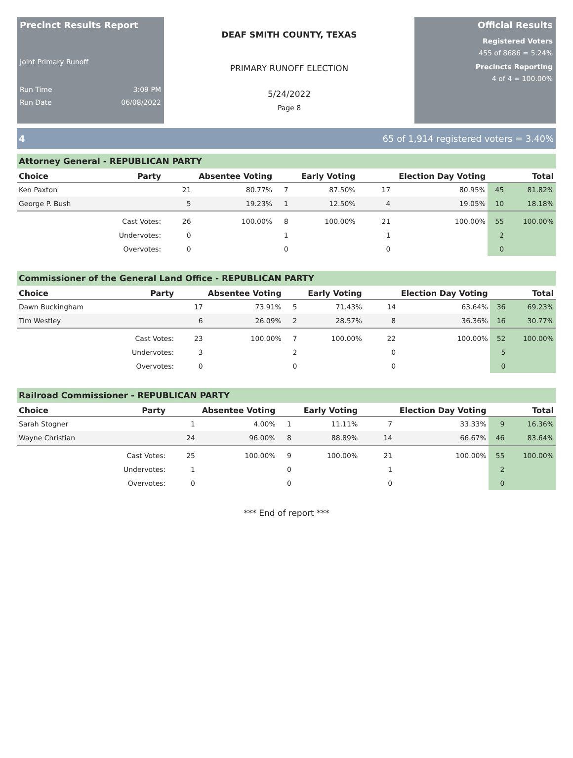Precinct Results Report
Joint Primary Runoff
Run Time 3:09 PM
Run Date 06/08/2022
DEAF SMITH COUNTY, TEXAS
PRIMARY RUNOFF ELECTION
5/24/2022
Page 8
Official Results
Registered Voters
455 of 8686 = 5.24%
Precincts Reporting
4 of 4 = 100.00%
4 65 of 1,914 registered voters = 3.40%
Attorney General - REPUBLICAN PARTY
| Choice | Party | Absentee Voting | | Early Voting | | Election Day Voting | | Total | |
| --- | --- | --- | --- | --- | --- | --- | --- | --- | --- |
| Ken Paxton | | 21 | 80.77% | 7 | 87.50% | 17 | 80.95% | 45 | 81.82% |
| George P. Bush | | 5 | 19.23% | 1 | 12.50% | 4 | 19.05% | 10 | 18.18% |
| | Cast Votes: | 26 | 100.00% | 8 | 100.00% | 21 | 100.00% | 55 | 100.00% |
| | Undervotes: | 0 | | 1 | | 1 | | 2 | |
| | Overvotes: | 0 | | 0 | | 0 | | 0 | |
Commissioner of the General Land Office - REPUBLICAN PARTY
| Choice | Party | Absentee Voting | | Early Voting | | Election Day Voting | | Total | |
| --- | --- | --- | --- | --- | --- | --- | --- | --- | --- |
| Dawn Buckingham | | 17 | 73.91% | 5 | 71.43% | 14 | 63.64% | 36 | 69.23% |
| Tim Westley | | 6 | 26.09% | 2 | 28.57% | 8 | 36.36% | 16 | 30.77% |
| | Cast Votes: | 23 | 100.00% | 7 | 100.00% | 22 | 100.00% | 52 | 100.00% |
| | Undervotes: | 3 | | 2 | | 0 | | 5 | |
| | Overvotes: | 0 | | 0 | | 0 | | 0 | |
Railroad Commissioner - REPUBLICAN PARTY
| Choice | Party | Absentee Voting | | Early Voting | | Election Day Voting | | Total | |
| --- | --- | --- | --- | --- | --- | --- | --- | --- | --- |
| Sarah Stogner | | 1 | 4.00% | 1 | 11.11% | 7 | 33.33% | 9 | 16.36% |
| Wayne Christian | | 24 | 96.00% | 8 | 88.89% | 14 | 66.67% | 46 | 83.64% |
| | Cast Votes: | 25 | 100.00% | 9 | 100.00% | 21 | 100.00% | 55 | 100.00% |
| | Undervotes: | 1 | | 0 | | 1 | | 2 | |
| | Overvotes: | 0 | | 0 | | 0 | | 0 | |
*** End of report ***